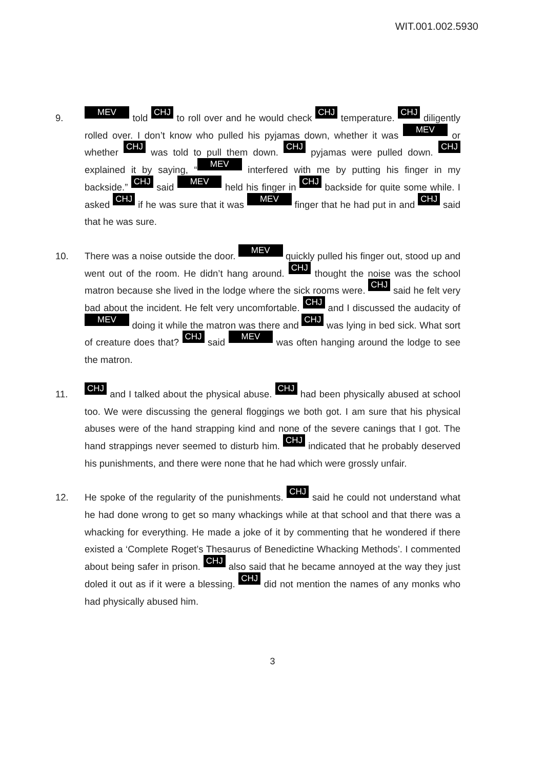WIT.001.002.5930
9.
MEV told CHJ to roll over and he would check CHJ temperature. CHJ diligently rolled over. I don’t know who pulled his pyjamas down, whether it was MEV or whether CHJ was told to pull them down. CHJ pyjamas were pulled down. CHJ explained it by saying, “MEV interfered with me by putting his finger in my backside.” CHJ said MEV held his finger in CHJ backside for quite some while. I asked CHJ if he was sure that it was MEV finger that he had put in and CHJ said that he was sure.
10. There was a noise outside the door. MEV quickly pulled his finger out, stood up and went out of the room. He didn’t hang around. CHJ thought the noise was the school matron because she lived in the lodge where the sick rooms were. CHJ said he felt very bad about the incident. He felt very uncomfortable. CHJ and I discussed the audacity of MEV doing it while the matron was there and CHJ was lying in bed sick. What sort of creature does that? CHJ said MEV was often hanging around the lodge to see the matron.
11.
CHJ and I talked about the physical abuse. CHJ had been physically abused at school too. We were discussing the general floggings we both got. I am sure that his physical abuses were of the hand strapping kind and none of the severe canings that I got. The hand strappings never seemed to disturb him. CHJ indicated that he probably deserved his punishments, and there were none that he had which were grossly unfair.
12. He spoke of the regularity of the punishments. CHJ said he could not understand what he had done wrong to get so many whackings while at that school and that there was a whacking for everything. He made a joke of it by commenting that he wondered if there existed a ‘Complete Roget’s Thesaurus of Benedictine Whacking Methods’. I commented about being safer in prison. CHJ also said that he became annoyed at the way they just doled it out as if it were a blessing. CHJ did not mention the names of any monks who had physically abused him.
3